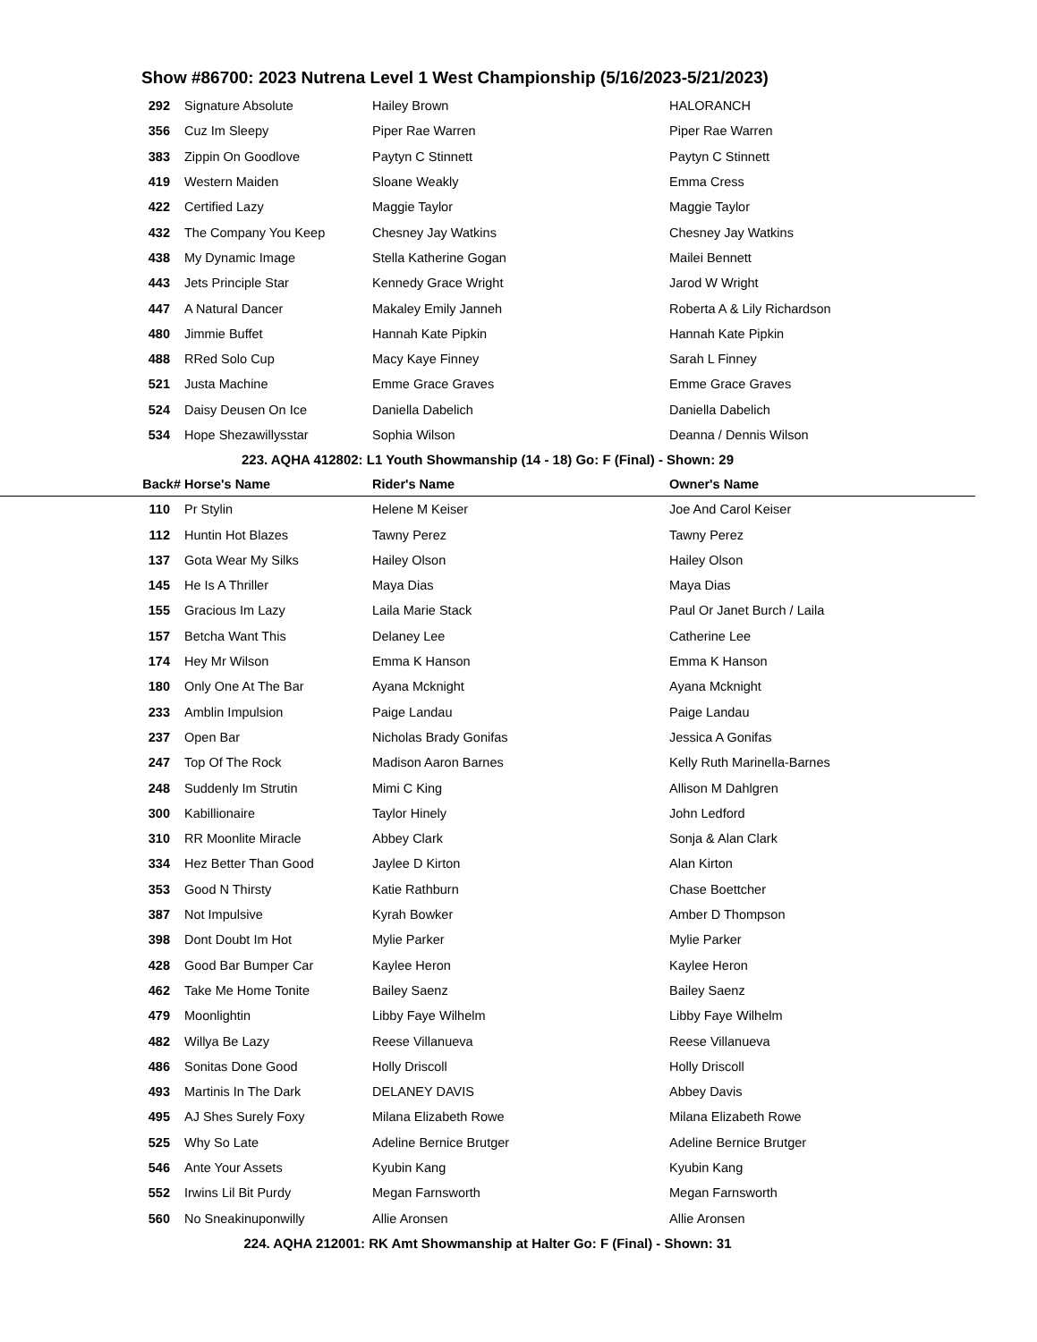Show #86700: 2023 Nutrena Level 1 West Championship (5/16/2023-5/21/2023)
| 292 | Signature Absolute | Hailey Brown | HALORANCH |
| 356 | Cuz Im Sleepy | Piper Rae Warren | Piper Rae Warren |
| 383 | Zippin On Goodlove | Paytyn C Stinnett | Paytyn C Stinnett |
| 419 | Western Maiden | Sloane Weakly | Emma Cress |
| 422 | Certified Lazy | Maggie Taylor | Maggie Taylor |
| 432 | The Company You Keep | Chesney Jay Watkins | Chesney Jay Watkins |
| 438 | My Dynamic Image | Stella Katherine Gogan | Mailei Bennett |
| 443 | Jets Principle Star | Kennedy Grace Wright | Jarod W Wright |
| 447 | A Natural Dancer | Makaley Emily Janneh | Roberta A & Lily Richardson |
| 480 | Jimmie Buffet | Hannah Kate Pipkin | Hannah Kate Pipkin |
| 488 | RRed Solo Cup | Macy Kaye Finney | Sarah L Finney |
| 521 | Justa Machine | Emme Grace Graves | Emme Grace Graves |
| 524 | Daisy Deusen On Ice | Daniella Dabelich | Daniella Dabelich |
| 534 | Hope Shezawillysstar | Sophia Wilson | Deanna / Dennis Wilson |
223. AQHA 412802: L1 Youth Showmanship (14 - 18) Go: F (Final) - Shown: 29
| Back# | Horse's Name | Rider's Name | Owner's Name |
| --- | --- | --- | --- |
| 110 | Pr Stylin | Helene M Keiser | Joe And Carol Keiser |
| 112 | Huntin Hot Blazes | Tawny Perez | Tawny Perez |
| 137 | Gota Wear My Silks | Hailey Olson | Hailey Olson |
| 145 | He Is A Thriller | Maya Dias | Maya Dias |
| 155 | Gracious Im Lazy | Laila Marie Stack | Paul Or Janet Burch / Laila |
| 157 | Betcha Want This | Delaney Lee | Catherine Lee |
| 174 | Hey Mr Wilson | Emma K Hanson | Emma K Hanson |
| 180 | Only One At The Bar | Ayana Mcknight | Ayana Mcknight |
| 233 | Amblin Impulsion | Paige Landau | Paige Landau |
| 237 | Open Bar | Nicholas Brady Gonifas | Jessica A Gonifas |
| 247 | Top Of The Rock | Madison Aaron Barnes | Kelly Ruth Marinella-Barnes |
| 248 | Suddenly Im Strutin | Mimi C King | Allison M Dahlgren |
| 300 | Kabillionaire | Taylor Hinely | John Ledford |
| 310 | RR Moonlite Miracle | Abbey Clark | Sonja & Alan Clark |
| 334 | Hez Better Than Good | Jaylee D Kirton | Alan Kirton |
| 353 | Good N Thirsty | Katie Rathburn | Chase Boettcher |
| 387 | Not Impulsive | Kyrah Bowker | Amber D Thompson |
| 398 | Dont Doubt Im Hot | Mylie Parker | Mylie Parker |
| 428 | Good Bar Bumper Car | Kaylee Heron | Kaylee Heron |
| 462 | Take Me Home Tonite | Bailey Saenz | Bailey Saenz |
| 479 | Moonlightin | Libby Faye Wilhelm | Libby Faye Wilhelm |
| 482 | Willya Be Lazy | Reese Villanueva | Reese Villanueva |
| 486 | Sonitas Done Good | Holly Driscoll | Holly Driscoll |
| 493 | Martinis In The Dark | DELANEY DAVIS | Abbey Davis |
| 495 | AJ Shes Surely Foxy | Milana Elizabeth Rowe | Milana Elizabeth Rowe |
| 525 | Why So Late | Adeline Bernice Brutger | Adeline Bernice Brutger |
| 546 | Ante Your Assets | Kyubin Kang | Kyubin Kang |
| 552 | Irwins Lil Bit Purdy | Megan Farnsworth | Megan Farnsworth |
| 560 | No Sneakinuponwilly | Allie Aronsen | Allie Aronsen |
224. AQHA 212001: RK Amt Showmanship at Halter Go: F (Final) - Shown: 31